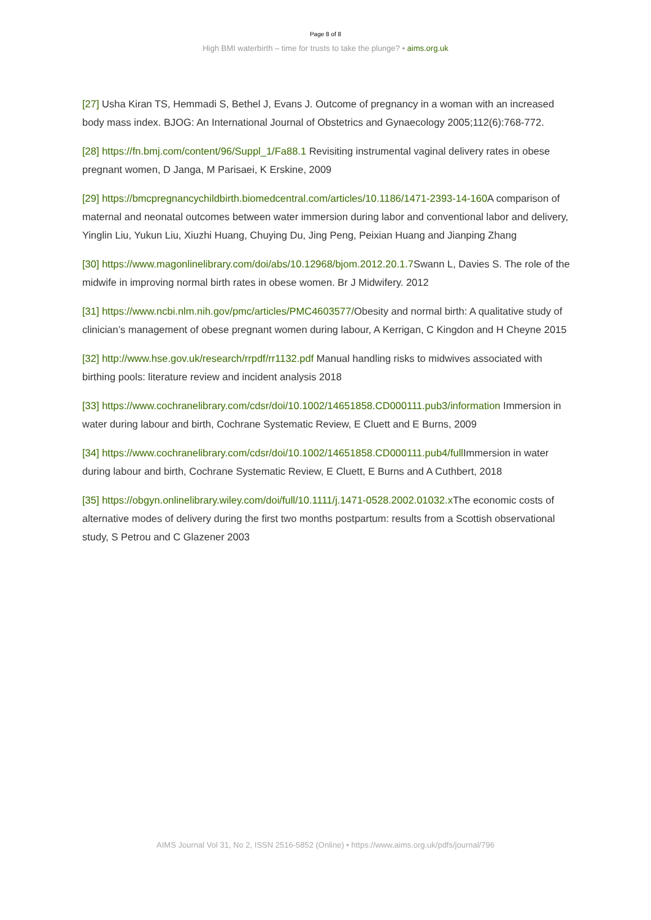Page 8 of 8
High BMI waterbirth – time for trusts to take the plunge? • aims.org.uk
[27] Usha Kiran TS, Hemmadi S, Bethel J, Evans J. Outcome of pregnancy in a woman with an increased body mass index. BJOG: An International Journal of Obstetrics and Gynaecology 2005;112(6):768-772.
[28] https://fn.bmj.com/content/96/Suppl_1/Fa88.1 Revisiting instrumental vaginal delivery rates in obese pregnant women, D Janga, M Parisaei, K Erskine, 2009
[29] https://bmcpregnancychildbirth.biomedcentral.com/articles/10.1186/1471-2393-14-160 A comparison of maternal and neonatal outcomes between water immersion during labor and conventional labor and delivery, Yinglin Liu, Yukun Liu, Xiuzhi Huang, Chuying Du, Jing Peng, Peixian Huang and Jianping Zhang
[30] https://www.magonlinelibrary.com/doi/abs/10.12968/bjom.2012.20.1.7 Swann L, Davies S. The role of the midwife in improving normal birth rates in obese women. Br J Midwifery. 2012
[31] https://www.ncbi.nlm.nih.gov/pmc/articles/PMC4603577/Obesity and normal birth: A qualitative study of clinician’s management of obese pregnant women during labour, A Kerrigan, C Kingdon and H Cheyne 2015
[32] http://www.hse.gov.uk/research/rrpdf/rr1132.pdf Manual handling risks to midwives associated with birthing pools: literature review and incident analysis 2018
[33] https://www.cochranelibrary.com/cdsr/doi/10.1002/14651858.CD000111.pub3/information Immersion in water during labour and birth, Cochrane Systematic Review, E Cluett and E Burns, 2009
[34] https://www.cochranelibrary.com/cdsr/doi/10.1002/14651858.CD000111.pub4/full Immersion in water during labour and birth, Cochrane Systematic Review, E Cluett, E Burns and A Cuthbert, 2018
[35] https://obgyn.onlinelibrary.wiley.com/doi/full/10.1111/j.1471-0528.2002.01032.x The economic costs of alternative modes of delivery during the first two months postpartum: results from a Scottish observational study, S Petrou and C Glazener 2003
AIMS Journal Vol 31, No 2, ISSN 2516-5852 (Online) • https://www.aims.org.uk/pdfs/journal/796